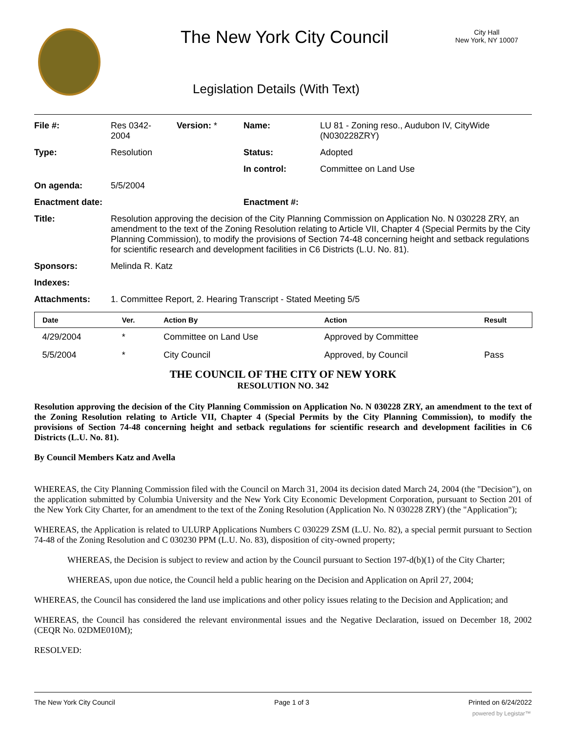The New York City Council
City Hall
New York, NY 10007
Legislation Details (With Text)
| File #: | Res 0342- 2004 | Version: * | Name: | LU 81 - Zoning reso., Audubon IV, CityWide (N030228ZRY) |
| Type: | Resolution | | Status: | Adopted |
| | | | In control: | Committee on Land Use |
| On agenda: | 5/5/2004 | | | |
| Enactment date: | | | Enactment #: | |
| Title: | Resolution approving the decision of the City Planning Commission on Application No. N 030228 ZRY, an amendment to the text of the Zoning Resolution relating to Article VII, Chapter 4 (Special Permits by the City Planning Commission), to modify the provisions of Section 74-48 concerning height and setback regulations for scientific research and development facilities in C6 Districts (L.U. No. 81). | | | |
| Sponsors: | Melinda R. Katz | | | |
| Indexes: | | | | |
| Attachments: | 1. Committee Report, 2. Hearing Transcript - Stated Meeting 5/5 | | | |
| Date | Ver. | Action By | Action | Result |
| --- | --- | --- | --- | --- |
| 4/29/2004 | * | Committee on Land Use | Approved by Committee | |
| 5/5/2004 | * | City Council | Approved, by Council | Pass |
THE COUNCIL OF THE CITY OF NEW YORK
RESOLUTION NO. 342
Resolution approving the decision of the City Planning Commission on Application No. N 030228 ZRY, an amendment to the text of the Zoning Resolution relating to Article VII, Chapter 4 (Special Permits by the City Planning Commission), to modify the provisions of Section 74-48 concerning height and setback regulations for scientific research and development facilities in C6 Districts (L.U. No. 81).
By Council Members Katz and Avella
WHEREAS, the City Planning Commission filed with the Council on March 31, 2004 its decision dated March 24, 2004 (the "Decision"), on the application submitted by Columbia University and the New York City Economic Development Corporation, pursuant to Section 201 of the New York City Charter, for an amendment to the text of the Zoning Resolution (Application No. N 030228 ZRY) (the "Application");
WHEREAS, the Application is related to ULURP Applications Numbers C 030229 ZSM (L.U. No. 82), a special permit pursuant to Section 74-48 of the Zoning Resolution and C 030230 PPM (L.U. No. 83), disposition of city-owned property;
WHEREAS, the Decision is subject to review and action by the Council pursuant to Section 197-d(b)(1) of the City Charter;
WHEREAS, upon due notice, the Council held a public hearing on the Decision and Application on April 27, 2004;
WHEREAS, the Council has considered the land use implications and other policy issues relating to the Decision and Application; and
WHEREAS, the Council has considered the relevant environmental issues and the Negative Declaration, issued on December 18, 2002 (CEQR No. 02DME010M);
RESOLVED:
The New York City Council Page 1 of 3 Printed on 6/24/2022
powered by Legistar™